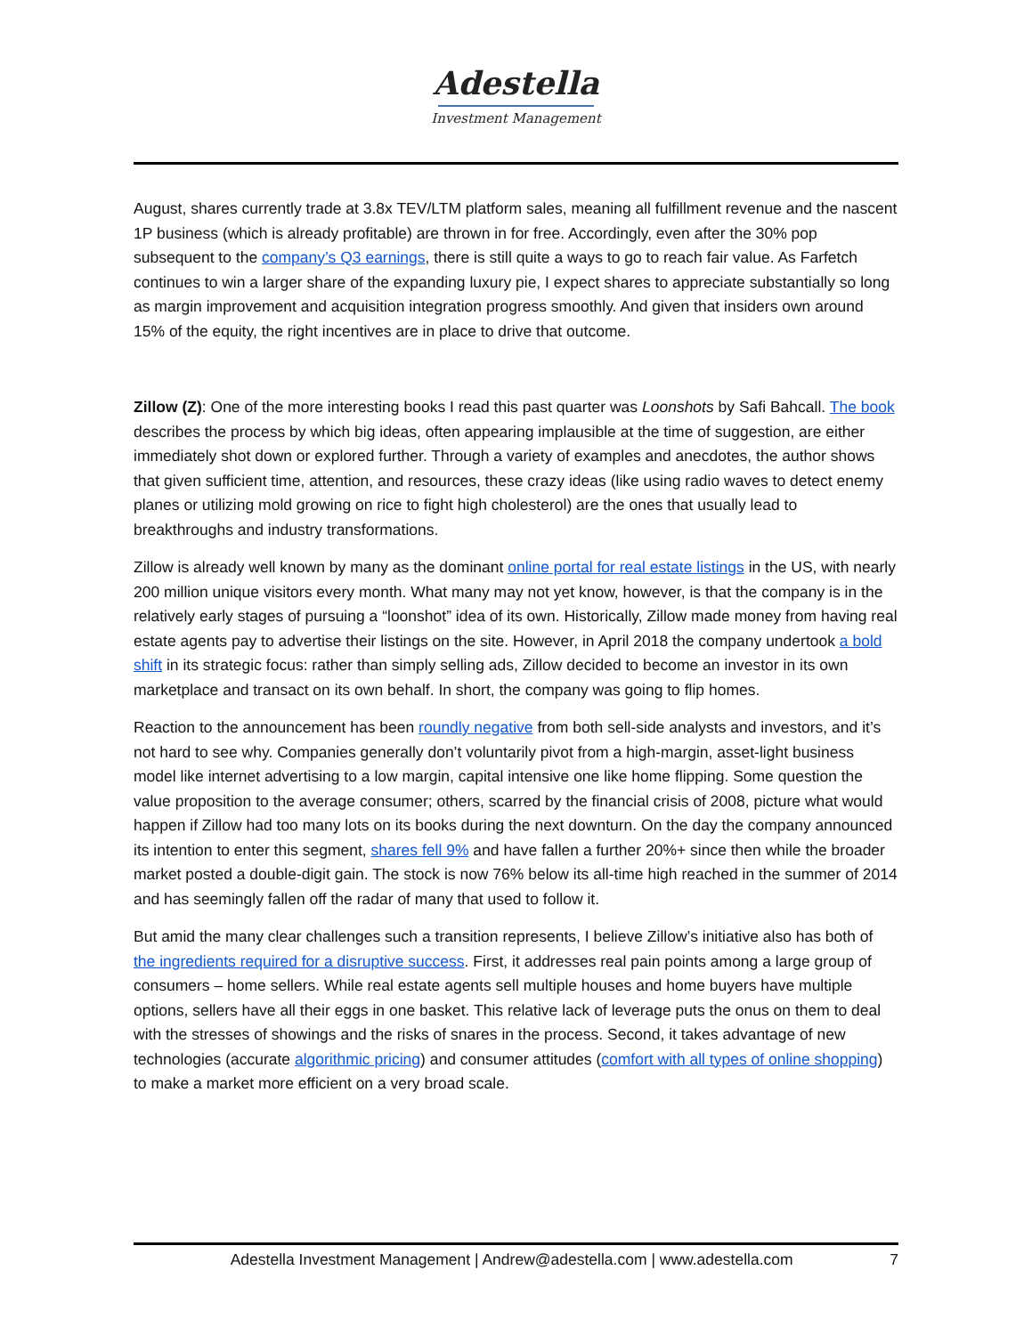Adestella
Investment Management
August, shares currently trade at 3.8x TEV/LTM platform sales, meaning all fulfillment revenue and the nascent 1P business (which is already profitable) are thrown in for free. Accordingly, even after the 30% pop subsequent to the company’s Q3 earnings, there is still quite a ways to go to reach fair value. As Farfetch continues to win a larger share of the expanding luxury pie, I expect shares to appreciate substantially so long as margin improvement and acquisition integration progress smoothly. And given that insiders own around 15% of the equity, the right incentives are in place to drive that outcome.
Zillow (Z): One of the more interesting books I read this past quarter was Loonshots by Safi Bahcall. The book describes the process by which big ideas, often appearing implausible at the time of suggestion, are either immediately shot down or explored further. Through a variety of examples and anecdotes, the author shows that given sufficient time, attention, and resources, these crazy ideas (like using radio waves to detect enemy planes or utilizing mold growing on rice to fight high cholesterol) are the ones that usually lead to breakthroughs and industry transformations.
Zillow is already well known by many as the dominant online portal for real estate listings in the US, with nearly 200 million unique visitors every month. What many may not yet know, however, is that the company is in the relatively early stages of pursuing a “loonshot” idea of its own. Historically, Zillow made money from having real estate agents pay to advertise their listings on the site. However, in April 2018 the company undertook a bold shift in its strategic focus: rather than simply selling ads, Zillow decided to become an investor in its own marketplace and transact on its own behalf. In short, the company was going to flip homes.
Reaction to the announcement has been roundly negative from both sell-side analysts and investors, and it’s not hard to see why. Companies generally don’t voluntarily pivot from a high-margin, asset-light business model like internet advertising to a low margin, capital intensive one like home flipping. Some question the value proposition to the average consumer; others, scarred by the financial crisis of 2008, picture what would happen if Zillow had too many lots on its books during the next downturn. On the day the company announced its intention to enter this segment, shares fell 9% and have fallen a further 20%+ since then while the broader market posted a double-digit gain. The stock is now 76% below its all-time high reached in the summer of 2014 and has seemingly fallen off the radar of many that used to follow it.
But amid the many clear challenges such a transition represents, I believe Zillow’s initiative also has both of the ingredients required for a disruptive success. First, it addresses real pain points among a large group of consumers – home sellers. While real estate agents sell multiple houses and home buyers have multiple options, sellers have all their eggs in one basket. This relative lack of leverage puts the onus on them to deal with the stresses of showings and the risks of snares in the process. Second, it takes advantage of new technologies (accurate algorithmic pricing) and consumer attitudes (comfort with all types of online shopping) to make a market more efficient on a very broad scale.
Adestella Investment Management | Andrew@adestella.com | www.adestella.com 7